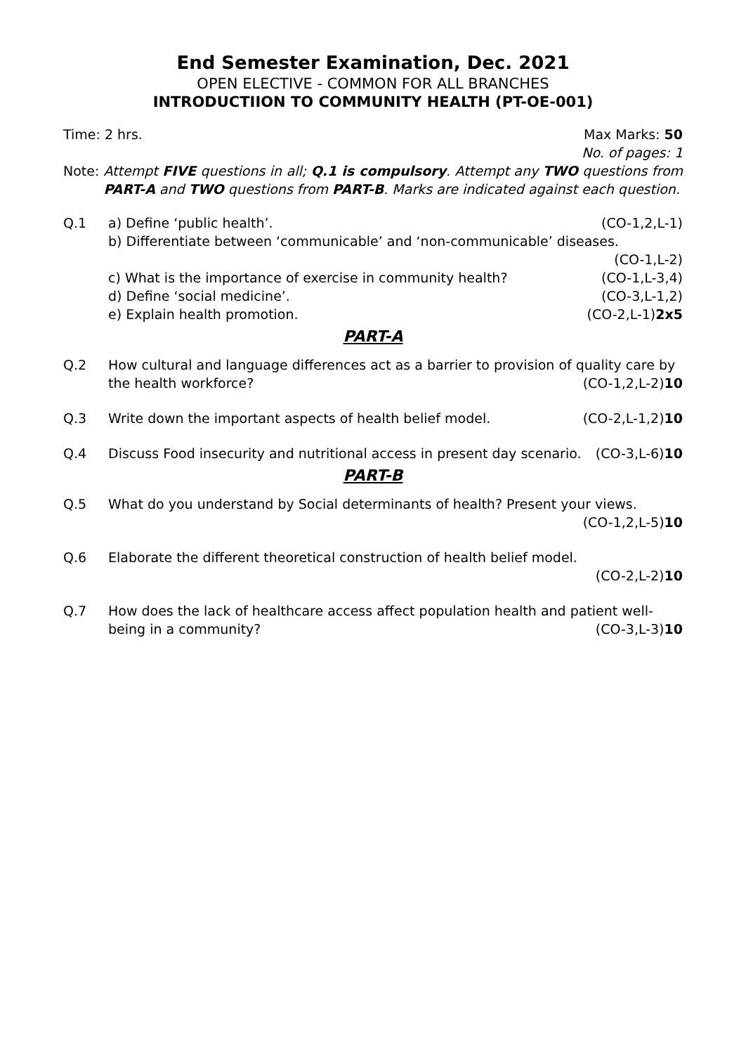End Semester Examination, Dec. 2021
OPEN ELECTIVE - COMMON FOR ALL BRANCHES
INTRODUCTIION TO COMMUNITY HEALTH (PT-OE-001)
Time: 2 hrs. Max Marks: 50
No. of pages: 1
Note: Attempt FIVE questions in all; Q.1 is compulsory. Attempt any TWO questions from PART-A and TWO questions from PART-B. Marks are indicated against each question.
Q.1 a) Define ‘public health’. (CO-1,2,L-1)
b) Differentiate between ‘communicable’ and ‘non-communicable’ diseases.
(CO-1,L-2)
c) What is the importance of exercise in community health? (CO-1,L-3,4)
d) Define ‘social medicine’. (CO-3,L-1,2)
e) Explain health promotion. (CO-2,L-1)2x5
PART-A
Q.2 How cultural and language differences act as a barrier to provision of quality care by
the health workforce? (CO-1,2,L-2)10
Q.3 Write down the important aspects of health belief model. (CO-2,L-1,2)10
Q.4 Discuss Food insecurity and nutritional access in present day scenario. (CO-3,L-6)10
PART-B
Q.5 What do you understand by Social determinants of health? Present your views.
(CO-1,2,L-5)10
Q.6 Elaborate the different theoretical construction of health belief model.
(CO-2,L-2)10
Q.7 How does the lack of healthcare access affect population health and patient well-
being in a community? (CO-3,L-3)10